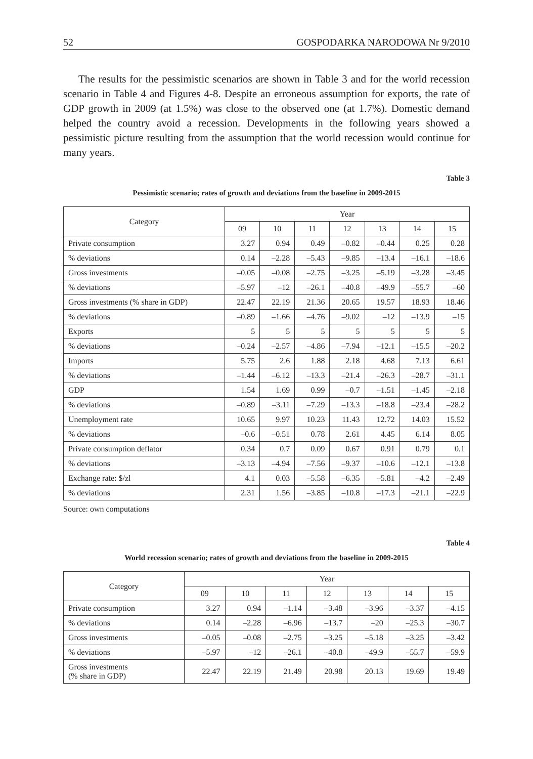52 GOSPODARKA NARODOWA Nr 9/2010
The results for the pessimistic scenarios are shown in Table 3 and for the world recession scenario in Table 4 and Figures 4-8. Despite an erroneous assumption for exports, the rate of GDP growth in 2009 (at 1.5%) was close to the observed one (at 1.7%). Domestic demand helped the country avoid a recession. Developments in the following years showed a pessimistic picture resulting from the assumption that the world recession would continue for many years.
Table 3
Pessimistic scenario; rates of growth and deviations from the baseline in 2009-2015
| Category | Year | | | | | | |
| --- | --- | --- | --- | --- | --- | --- | --- |
| | 09 | 10 | 11 | 12 | 13 | 14 | 15 |
| Private consumption | 3.27 | 0.94 | 0.49 | –0.82 | –0.44 | 0.25 | 0.28 |
| % deviations | 0.14 | –2.28 | –5.43 | –9.85 | –13.4 | –16.1 | –18.6 |
| Gross investments | –0.05 | –0.08 | –2.75 | –3.25 | –5.19 | –3.28 | –3.45 |
| % deviations | –5.97 | –12 | –26.1 | –40.8 | –49.9 | –55.7 | –60 |
| Gross investments (% share in GDP) | 22.47 | 22.19 | 21.36 | 20.65 | 19.57 | 18.93 | 18.46 |
| % deviations | –0.89 | –1.66 | –4.76 | –9.02 | –12 | –13.9 | –15 |
| Exports | 5 | 5 | 5 | 5 | 5 | 5 | 5 |
| % deviations | –0.24 | –2.57 | –4.86 | –7.94 | –12.1 | –15.5 | –20.2 |
| Imports | 5.75 | 2.6 | 1.88 | 2.18 | 4.68 | 7.13 | 6.61 |
| % deviations | –1.44 | –6.12 | –13.3 | –21.4 | –26.3 | –28.7 | –31.1 |
| GDP | 1.54 | 1.69 | 0.99 | –0.7 | –1.51 | –1.45 | –2.18 |
| % deviations | –0.89 | –3.11 | –7.29 | –13.3 | –18.8 | –23.4 | –28.2 |
| Unemployment rate | 10.65 | 9.97 | 10.23 | 11.43 | 12.72 | 14.03 | 15.52 |
| % deviations | –0.6 | –0.51 | 0.78 | 2.61 | 4.45 | 6.14 | 8.05 |
| Private consumption deflator | 0.34 | 0.7 | 0.09 | 0.67 | 0.91 | 0.79 | 0.1 |
| % deviations | –3.13 | –4.94 | –7.56 | –9.37 | –10.6 | –12.1 | –13.8 |
| Exchange rate: $/zl | 4.1 | 0.03 | –5.58 | –6.35 | –5.81 | –4.2 | –2.49 |
| % deviations | 2.31 | 1.56 | –3.85 | –10.8 | –17.3 | –21.1 | –22.9 |
Source: own computations
Table 4
World recession scenario; rates of growth and deviations from the baseline in 2009-2015
| Category | Year | | | | | | |
| --- | --- | --- | --- | --- | --- | --- | --- |
| | 09 | 10 | 11 | 12 | 13 | 14 | 15 |
| Private consumption | 3.27 | 0.94 | –1.14 | –3.48 | –3.96 | –3.37 | –4.15 |
| % deviations | 0.14 | –2.28 | –6.96 | –13.7 | –20 | –25.3 | –30.7 |
| Gross investments | –0.05 | –0.08 | –2.75 | –3.25 | –5.18 | –3.25 | –3.42 |
| % deviations | –5.97 | –12 | –26.1 | –40.8 | –49.9 | –55.7 | –59.9 |
| Gross investments (% share in GDP) | 22.47 | 22.19 | 21.49 | 20.98 | 20.13 | 19.69 | 19.49 |